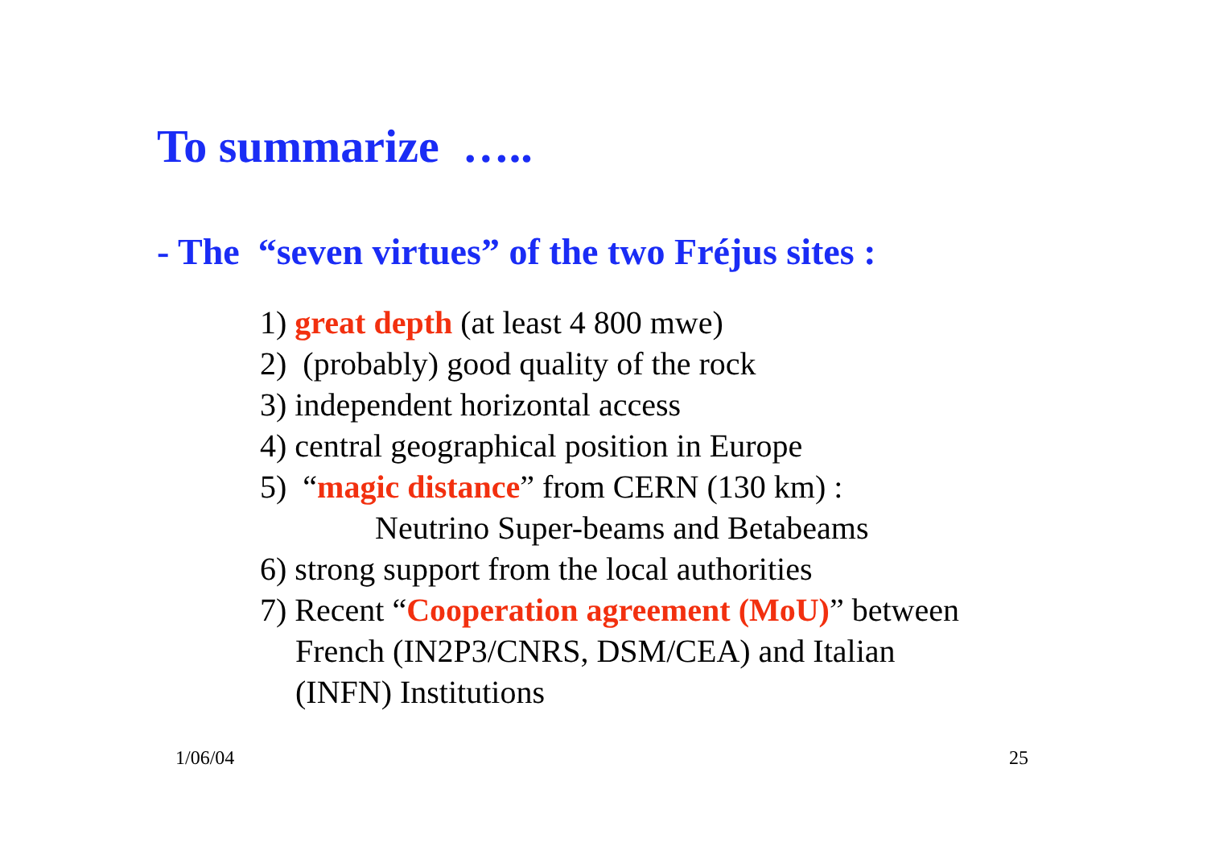To summarize …..
- The “seven virtues” of the two Fréjus sites :
1) great depth (at least 4 800 mwe)
2) (probably) good quality of the rock
3) independent horizontal access
4) central geographical position in Europe
5) “magic distance” from CERN (130 km) :
Neutrino Super-beams and Betabeams
6) strong support from the local authorities
7) Recent “Cooperation agreement (MoU)” between
French (IN2P3/CNRS, DSM/CEA) and Italian
(INFN) Institutions
1/06/04 25